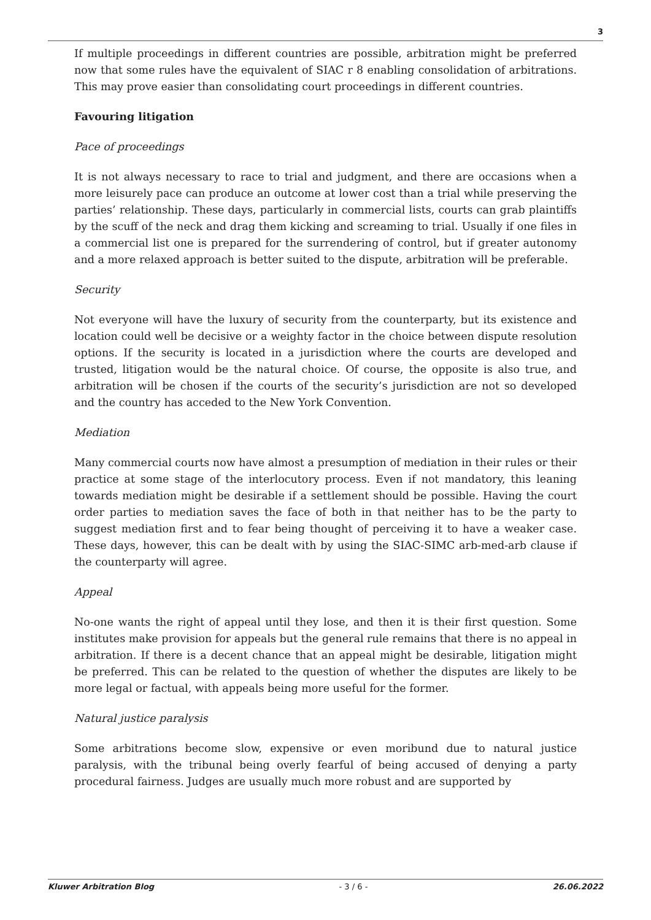3
If multiple proceedings in different countries are possible, arbitration might be preferred now that some rules have the equivalent of SIAC r 8 enabling consolidation of arbitrations. This may prove easier than consolidating court proceedings in different countries.
Favouring litigation
Pace of proceedings
It is not always necessary to race to trial and judgment, and there are occasions when a more leisurely pace can produce an outcome at lower cost than a trial while preserving the parties’ relationship. These days, particularly in commercial lists, courts can grab plaintiffs by the scuff of the neck and drag them kicking and screaming to trial. Usually if one files in a commercial list one is prepared for the surrendering of control, but if greater autonomy and a more relaxed approach is better suited to the dispute, arbitration will be preferable.
Security
Not everyone will have the luxury of security from the counterparty, but its existence and location could well be decisive or a weighty factor in the choice between dispute resolution options. If the security is located in a jurisdiction where the courts are developed and trusted, litigation would be the natural choice. Of course, the opposite is also true, and arbitration will be chosen if the courts of the security’s jurisdiction are not so developed and the country has acceded to the New York Convention.
Mediation
Many commercial courts now have almost a presumption of mediation in their rules or their practice at some stage of the interlocutory process. Even if not mandatory, this leaning towards mediation might be desirable if a settlement should be possible. Having the court order parties to mediation saves the face of both in that neither has to be the party to suggest mediation first and to fear being thought of perceiving it to have a weaker case. These days, however, this can be dealt with by using the SIAC-SIMC arb-med-arb clause if the counterparty will agree.
Appeal
No-one wants the right of appeal until they lose, and then it is their first question. Some institutes make provision for appeals but the general rule remains that there is no appeal in arbitration. If there is a decent chance that an appeal might be desirable, litigation might be preferred. This can be related to the question of whether the disputes are likely to be more legal or factual, with appeals being more useful for the former.
Natural justice paralysis
Some arbitrations become slow, expensive or even moribund due to natural justice paralysis, with the tribunal being overly fearful of being accused of denying a party procedural fairness. Judges are usually much more robust and are supported by
Kluwer Arbitration Blog - 3 / 6 - 26.06.2022